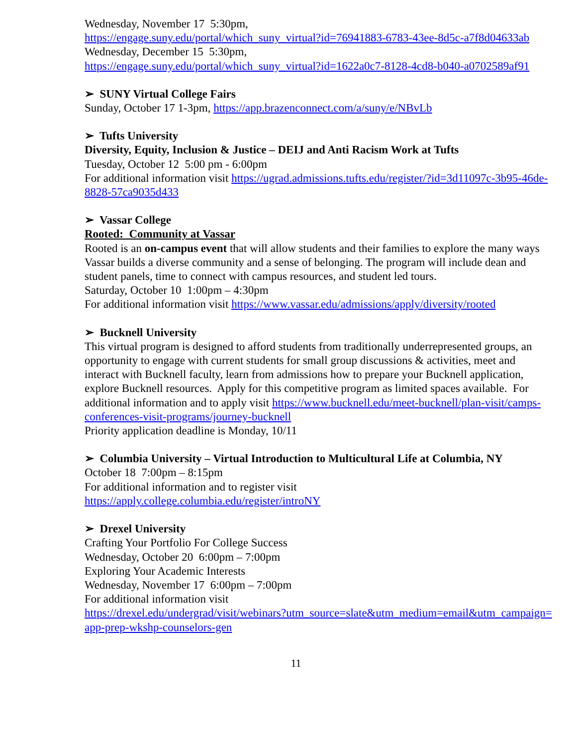Wednesday, November 17 5:30pm,
https://engage.suny.edu/portal/which_suny_virtual?id=76941883-6783-43ee-8d5c-a7f8d04633ab
Wednesday, December 15 5:30pm,
https://engage.suny.edu/portal/which_suny_virtual?id=1622a0c7-8128-4cd8-b040-a0702589af91
➢ SUNY Virtual College Fairs
Sunday, October 17 1-3pm, https://app.brazenconnect.com/a/suny/e/NBvLb
➢ Tufts University
Diversity, Equity, Inclusion & Justice – DEIJ and Anti Racism Work at Tufts
Tuesday, October 12 5:00 pm - 6:00pm
For additional information visit https://ugrad.admissions.tufts.edu/register/?id=3d11097c-3b95-46de-8828-57ca9035d433
➢ Vassar College
Rooted: Community at Vassar
Rooted is an on-campus event that will allow students and their families to explore the many ways Vassar builds a diverse community and a sense of belonging. The program will include dean and student panels, time to connect with campus resources, and student led tours.
Saturday, October 10 1:00pm – 4:30pm
For additional information visit https://www.vassar.edu/admissions/apply/diversity/rooted
➢ Bucknell University
This virtual program is designed to afford students from traditionally underrepresented groups, an opportunity to engage with current students for small group discussions & activities, meet and interact with Bucknell faculty, learn from admissions how to prepare your Bucknell application, explore Bucknell resources. Apply for this competitive program as limited spaces available. For additional information and to apply visit https://www.bucknell.edu/meet-bucknell/plan-visit/camps-conferences-visit-programs/journey-bucknell
Priority application deadline is Monday, 10/11
➢ Columbia University – Virtual Introduction to Multicultural Life at Columbia, NY
October 18 7:00pm – 8:15pm
For additional information and to register visit
https://apply.college.columbia.edu/register/introNY
➢ Drexel University
Crafting Your Portfolio For College Success
Wednesday, October 20 6:00pm – 7:00pm
Exploring Your Academic Interests
Wednesday, November 17 6:00pm – 7:00pm
For additional information visit
https://drexel.edu/undergrad/visit/webinars?utm_source=slate&utm_medium=email&utm_campaign=app-prep-wkshp-counselors-gen
11